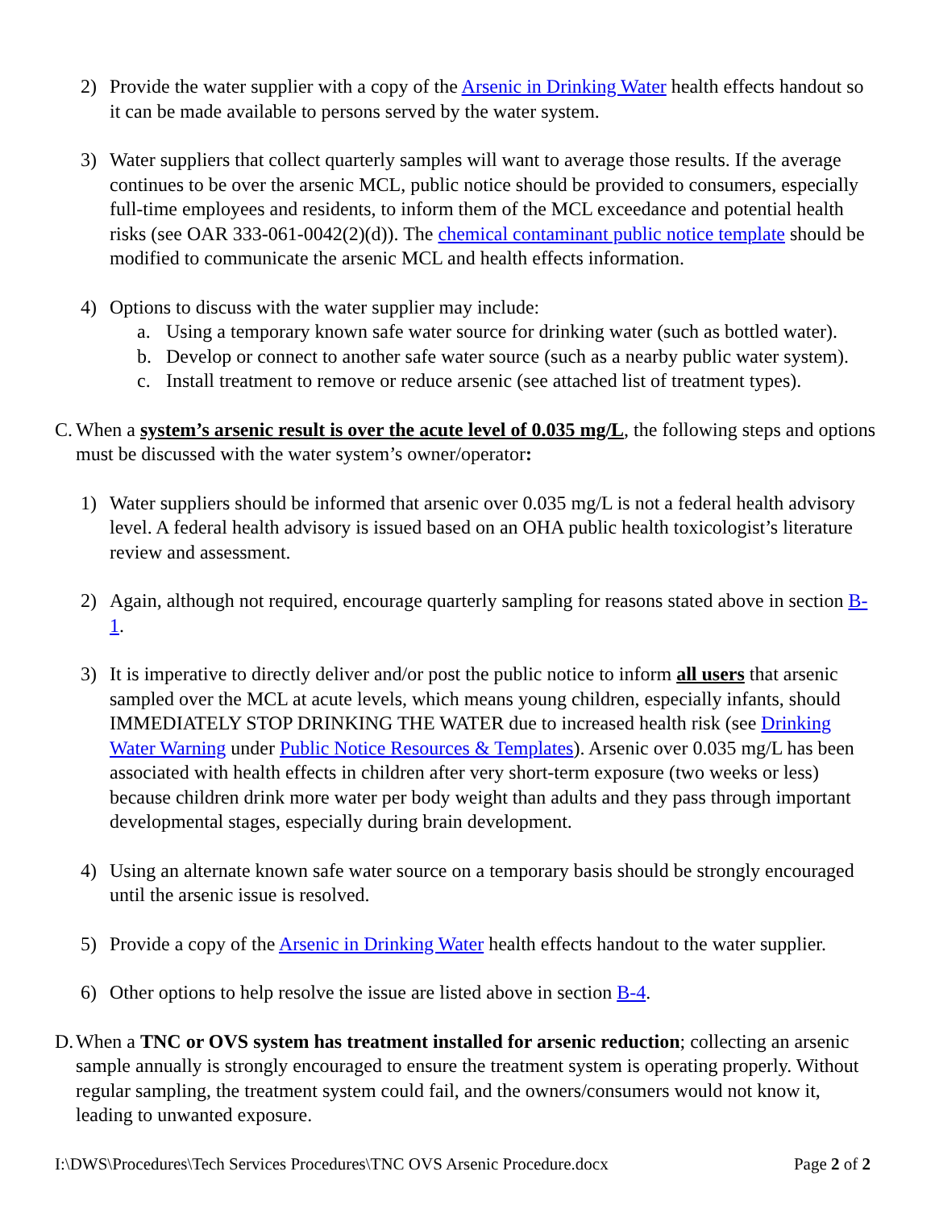2) Provide the water supplier with a copy of the Arsenic in Drinking Water health effects handout so it can be made available to persons served by the water system.
3) Water suppliers that collect quarterly samples will want to average those results. If the average continues to be over the arsenic MCL, public notice should be provided to consumers, especially full-time employees and residents, to inform them of the MCL exceedance and potential health risks (see OAR 333-061-0042(2)(d)). The chemical contaminant public notice template should be modified to communicate the arsenic MCL and health effects information.
4) Options to discuss with the water supplier may include:
a. Using a temporary known safe water source for drinking water (such as bottled water).
b. Develop or connect to another safe water source (such as a nearby public water system).
c. Install treatment to remove or reduce arsenic (see attached list of treatment types).
C.
When a system’s arsenic result is over the acute level of 0.035 mg/L, the following steps and options must be discussed with the water system’s owner/operator:
1) Water suppliers should be informed that arsenic over 0.035 mg/L is not a federal health advisory level. A federal health advisory is issued based on an OHA public health toxicologist’s literature review and assessment.
2) Again, although not required, encourage quarterly sampling for reasons stated above in section B-1.
3) It is imperative to directly deliver and/or post the public notice to inform all users that arsenic sampled over the MCL at acute levels, which means young children, especially infants, should IMMEDIATELY STOP DRINKING THE WATER due to increased health risk (see Drinking Water Warning under Public Notice Resources & Templates). Arsenic over 0.035 mg/L has been associated with health effects in children after very short-term exposure (two weeks or less) because children drink more water per body weight than adults and they pass through important developmental stages, especially during brain development.
4) Using an alternate known safe water source on a temporary basis should be strongly encouraged until the arsenic issue is resolved.
5) Provide a copy of the Arsenic in Drinking Water health effects handout to the water supplier.
6) Other options to help resolve the issue are listed above in section B-4.
D.
When a TNC or OVS system has treatment installed for arsenic reduction; collecting an arsenic sample annually is strongly encouraged to ensure the treatment system is operating properly. Without regular sampling, the treatment system could fail, and the owners/consumers would not know it, leading to unwanted exposure.
I:\DWS\Procedures\Tech Services Procedures\TNC OVS Arsenic Procedure.docx Page 2 of 2